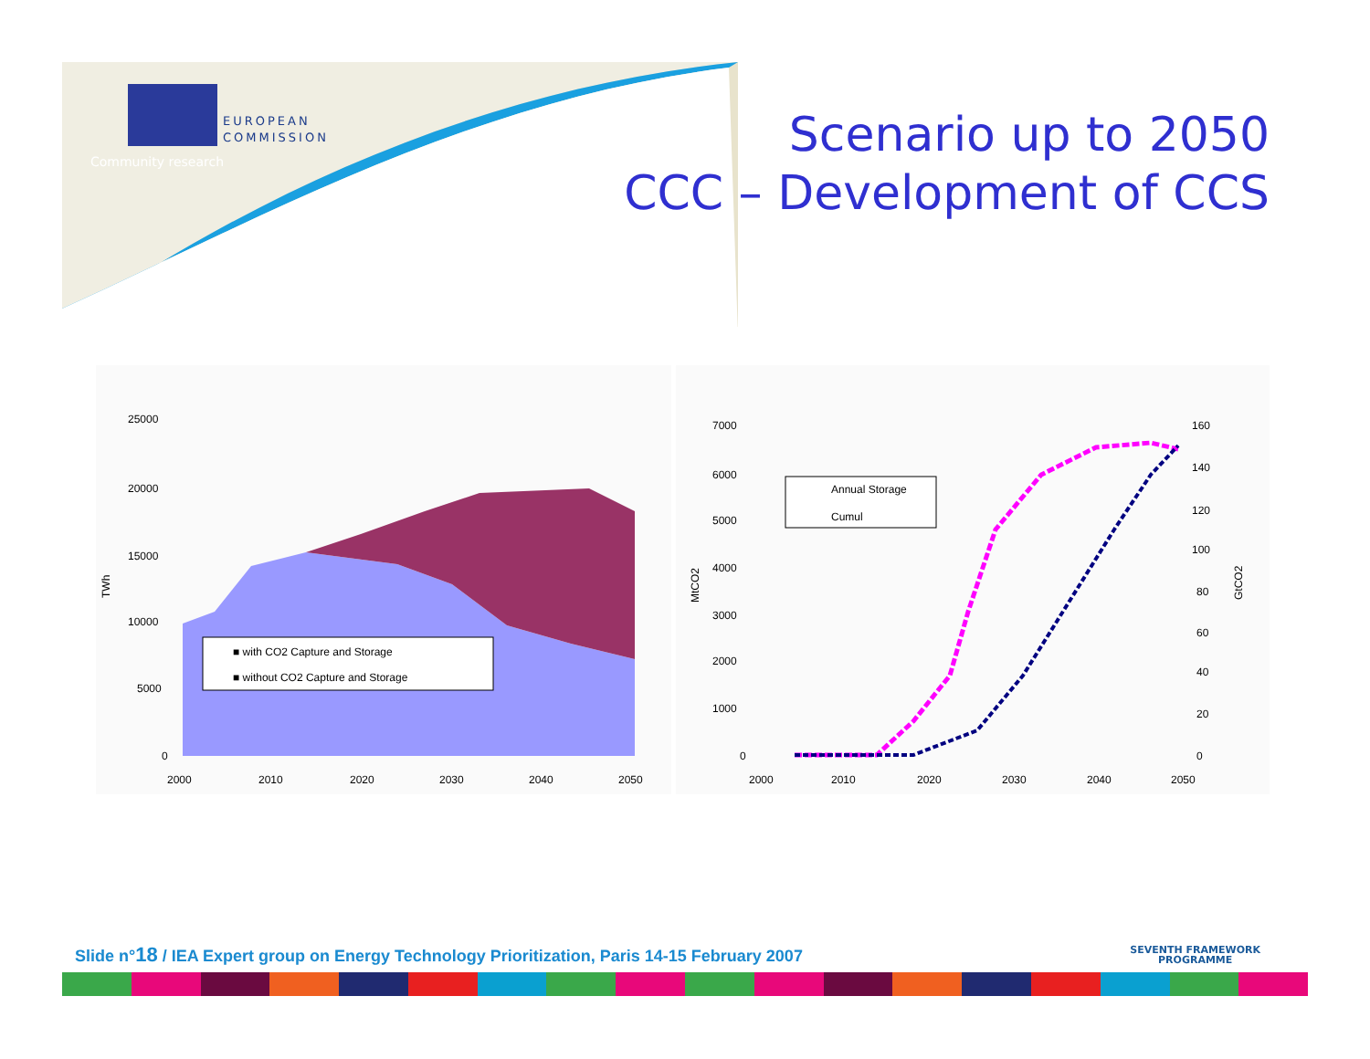EUROPEAN
COMMISSION
Community research
Scenario up to 2050
CCC – Development of CCS
■ with CO2 Capture and Storage
■ without CO2 Capture and Storage
25000
20000
15000
10000
5000
0
TWh
2000
2010
2020
2030
2040
2050
Annual Storage
Cumul
7000
6000
5000
4000
3000
2000
1000
0
MtCO2
160
140
120
100
80
60
40
20
0
GtCO2
2000
2010
2020
2030
2040
2050
Slide n°18 / IEA Expert group on Energy Technology Prioritization, Paris 14-15 February 2007
SEVENTH FRAMEWORK
PROGRAMME